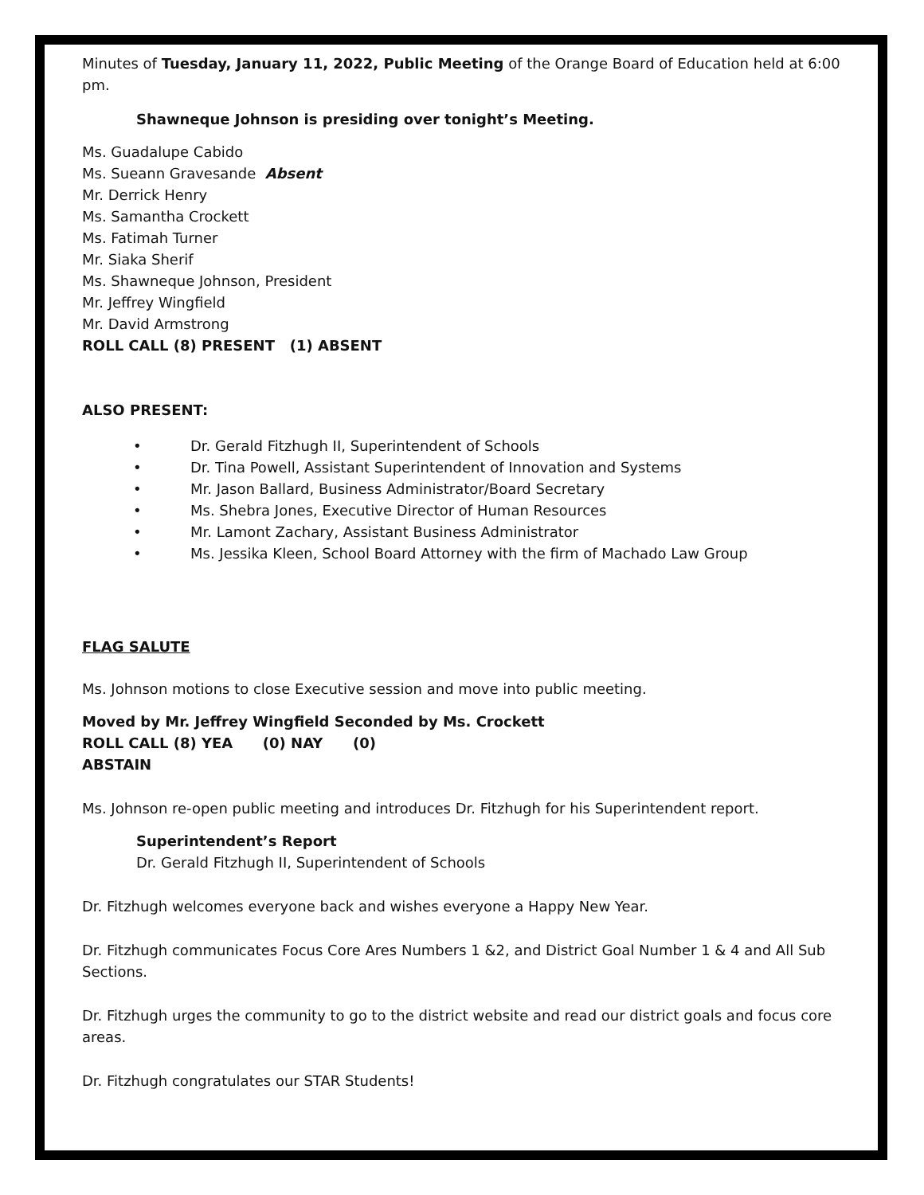Minutes of Tuesday, January 11, 2022, Public Meeting of the Orange Board of Education held at 6:00 pm.
Shawneque Johnson is presiding over tonight’s Meeting.
Ms. Guadalupe Cabido
Ms. Sueann Gravesande Absent
Mr. Derrick Henry
Ms. Samantha Crockett
Ms. Fatimah Turner
Mr. Siaka Sherif
Ms. Shawneque Johnson, President
Mr. Jeffrey Wingfield
Mr. David Armstrong
ROLL CALL (8) PRESENT (1) ABSENT
ALSO PRESENT:
• Dr. Gerald Fitzhugh II, Superintendent of Schools
• Dr. Tina Powell, Assistant Superintendent of Innovation and Systems
• Mr. Jason Ballard, Business Administrator/Board Secretary
• Ms. Shebra Jones, Executive Director of Human Resources
• Mr. Lamont Zachary, Assistant Business Administrator
• Ms. Jessika Kleen, School Board Attorney with the firm of Machado Law Group
FLAG SALUTE
Ms. Johnson motions to close Executive session and move into public meeting.
Moved by Mr. Jeffrey Wingfield Seconded by Ms. Crockett
ROLL CALL (8) YEA (0) NAY (0)
ABSTAIN
Ms. Johnson re-open public meeting and introduces Dr. Fitzhugh for his Superintendent report.
Superintendent’s Report
Dr. Gerald Fitzhugh II, Superintendent of Schools
Dr. Fitzhugh welcomes everyone back and wishes everyone a Happy New Year.
Dr. Fitzhugh communicates Focus Core Ares Numbers 1 &2, and District Goal Number 1 & 4 and All Sub Sections.
Dr. Fitzhugh urges the community to go to the district website and read our district goals and focus core areas.
Dr. Fitzhugh congratulates our STAR Students!